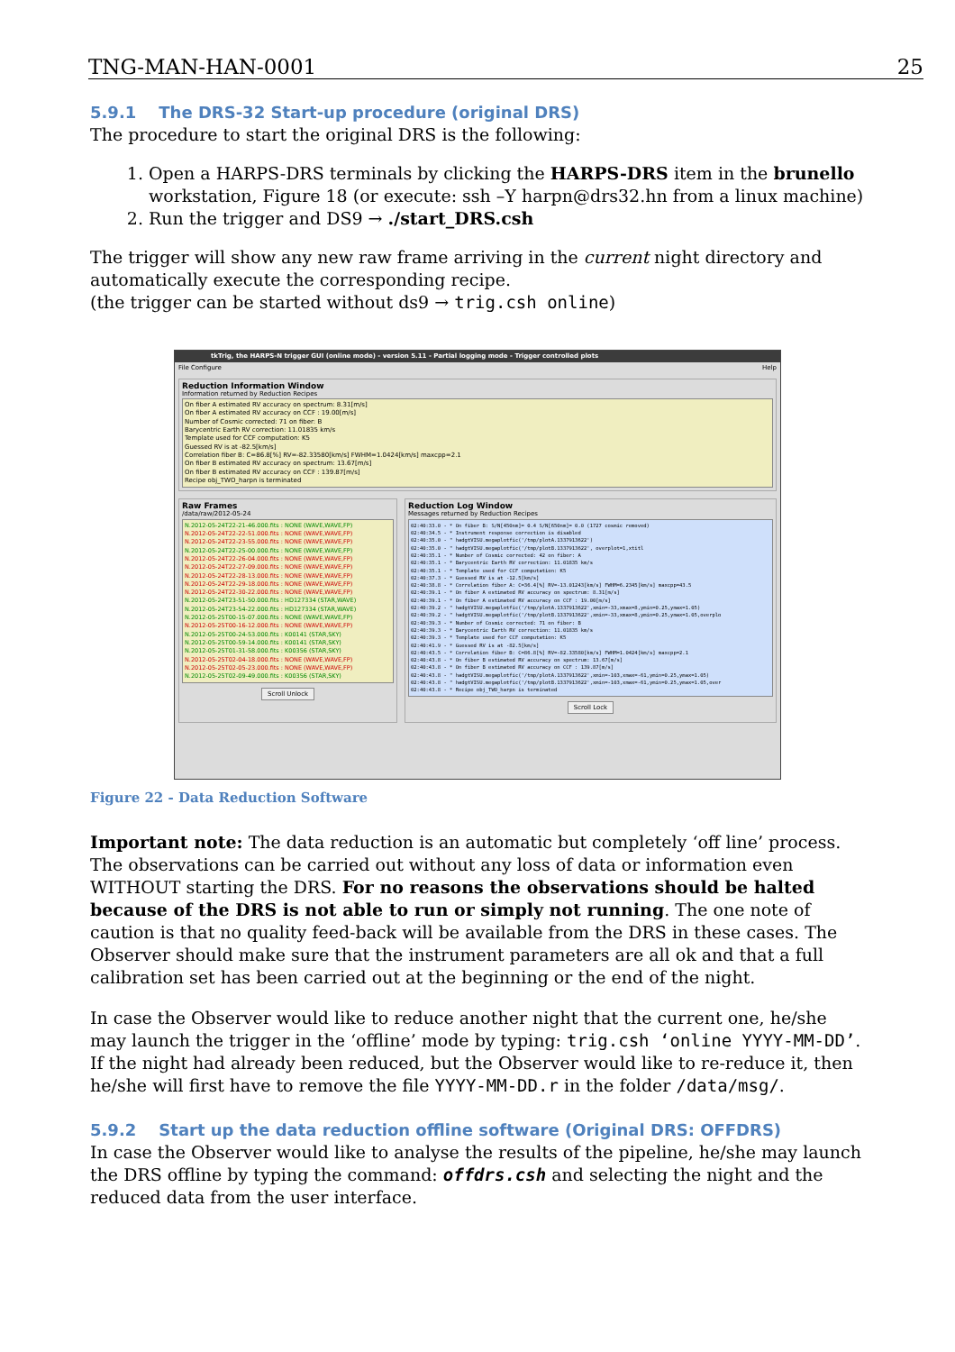TNG-MAN-HAN-0001 25
5.9.1 The DRS-32 Start-up procedure (original DRS)
The procedure to start the original DRS is the following:
1. Open a HARPS-DRS terminals by clicking the HARPS-DRS item in the brunello workstation, Figure 18 (or execute: ssh –Y harpn@drs32.hn from a linux machine)
2. Run the trigger and DS9 → ./start_DRS.csh
The trigger will show any new raw frame arriving in the current night directory and automatically execute the corresponding recipe.
(the trigger can be started without ds9 → trig.csh online)
tkTrig, the HARPS-N trigger GUI (online mode) - version 5.11 - Partial logging mode - Trigger controlled plots
File Configure Help
Reduction Information Window
Information returned by Reduction Recipes
On fiber A estimated RV accuracy on spectrum: 8.31[m/s]
On fiber A estimated RV accuracy on CCF : 19.00[m/s]
Number of Cosmic corrected: 71 on fiber: B
Barycentric Earth RV correction: 11.01835 km/s
Template used for CCF computation: K5
Guessed RV is at -82.5[km/s]
Correlation fiber B: C=86.8[%] RV=-82.33580[km/s] FWHM=1.0424[km/s] maxcpp=2.1
On fiber B estimated RV accuracy on spectrum: 13.67[m/s]
On fiber B estimated RV accuracy on CCF : 139.87[m/s]
Recipe obj_TWO_harpn is terminated
Raw Frames
/data/raw/2012-05-24
N.2012-05-24T22-21-46.000.fits : NONE (WAVE,WAVE,FP)
N.2012-05-24T22-22-51.000.fits : NONE (WAVE,WAVE,FP)
N.2012-05-24T22-23-55.000.fits : NONE (WAVE,WAVE,FP)
N.2012-05-24T22-25-00.000.fits : NONE (WAVE,WAVE,FP)
N.2012-05-24T22-26-04.000.fits : NONE (WAVE,WAVE,FP)
N.2012-05-24T22-27-09.000.fits : NONE (WAVE,WAVE,FP)
N.2012-05-24T22-28-13.000.fits : NONE (WAVE,WAVE,FP)
N.2012-05-24T22-29-18.000.fits : NONE (WAVE,WAVE,FP)
N.2012-05-24T22-30-22.000.fits : NONE (WAVE,WAVE,FP)
N.2012-05-24T23-51-50.000.fits : HD127334 (STAR,WAVE)
N.2012-05-24T23-54-22.000.fits : HD127334 (STAR,WAVE)
N.2012-05-25T00-15-07.000.fits : NONE (WAVE,WAVE,FP)
N.2012-05-25T00-16-12.000.fits : NONE (WAVE,WAVE,FP)
N.2012-05-25T00-24-53.000.fits : K00141 (STAR,SKY)
N.2012-05-25T00-59-14.000.fits : K00141 (STAR,SKY)
N.2012-05-25T01-31-58.000.fits : K00356 (STAR,SKY)
N.2012-05-25T02-04-18.000.fits : NONE (WAVE,WAVE,FP)
N.2012-05-25T02-05-23.000.fits : NONE (WAVE,WAVE,FP)
N.2012-05-25T02-09-49.000.fits : K00356 (STAR,SKY)
Scroll Unlock
Reduction Log Window
Messages returned by Reduction Recipes
02:40:33.0 - * On fiber B: S/N[450nm]= 0.4 S/N[650nm]= 0.0 (1727 cosmic removed) 02:40:34.5 - * Instrument response correction is disabled 02:40:35.0 - " hadgtVISU.megaplotfic('/tmp/plotA.1337913622') 02:40:35.0 - " hadgtVISU.megaplotfic('/tmp/plotB.1337913622', overplot=1,xtitl 02:40:35.1 - * Number of Cosmic corrected: 42 on fiber: A 02:40:35.1 - * Barycentric Earth RV correction: 11.01835 km/s 02:40:35.1 - * Template used for CCF computation: K5 02:40:37.3 - * Guessed RV is at -12.5[km/s] 02:40:38.8 - * Correlation fiber A: C=36.4[%] RV=-13.01243[km/s] FWHM=6.2345[km/s] maxcpp=43.5 02:40:39.1 - * On fiber A estimated RV accuracy on spectrum: 8.31[m/s] 02:40:39.1 - * On fiber A estimated RV accuracy on CCF : 19.00[m/s] 02:40:39.2 - " hadgtVISU.megaplotfic('/tmp/plotA.1337913622',xmin=-33,xmax=8,ymin=0.25,ymax=1.05) 02:40:39.2 - " hadgtVISU.megaplotfic('/tmp/plotB.1337913622',xmin=-33,xmax=8,ymin=0.25,ymax=1.05,overplo 02:40:39.3 - * Number of Cosmic corrected: 71 on fiber: B 02:40:39.3 - * Barycentric Earth RV correction: 11.01835 km/s 02:40:39.3 - * Template used for CCF computation: K5 02:40:41.9 - * Guessed RV is at -82.5[km/s] 02:40:43.5 - * Correlation fiber B: C=86.8[%] RV=-82.33580[km/s] FWHM=1.0424[km/s] maxcpp=2.1 02:40:43.8 - * On fiber B estimated RV accuracy on spectrum: 13.67[m/s] 02:40:43.8 - * On fiber B estimated RV accuracy on CCF : 139.87[m/s] 02:40:43.8 - " hadgtVISU.megaplotfic('/tmp/plotA.1337913622',xmin=-103,xmax=-61,ymin=0.25,ymax=1.05) 02:40:43.8 - " hadgtVISU.megaplotfic('/tmp/plotB.1337913622',xmin=-103,xmax=-61,ymin=0.25,ymax=1.05,over 02:40:43.8 - * Recipe obj_TWO_harpn is terminated
Scroll Lock
Figure 22 - Data Reduction Software
Important note: The data reduction is an automatic but completely ‘off line’ process. The observations can be carried out without any loss of data or information even WITHOUT starting the DRS. For no reasons the observations should be halted because of the DRS is not able to run or simply not running. The one note of caution is that no quality feed-back will be available from the DRS in these cases. The Observer should make sure that the instrument parameters are all ok and that a full calibration set has been carried out at the beginning or the end of the night.
In case the Observer would like to reduce another night that the current one, he/she may launch the trigger in the ‘offline’ mode by typing: trig.csh ‘online YYYY-MM-DD’. If the night had already been reduced, but the Observer would like to re-reduce it, then he/she will first have to remove the file YYYY-MM-DD.r in the folder /data/msg/.
5.9.2 Start up the data reduction offline software (Original DRS: OFFDRS)
In case the Observer would like to analyse the results of the pipeline, he/she may launch the DRS offline by typing the command: offdrs.csh and selecting the night and the reduced data from the user interface.